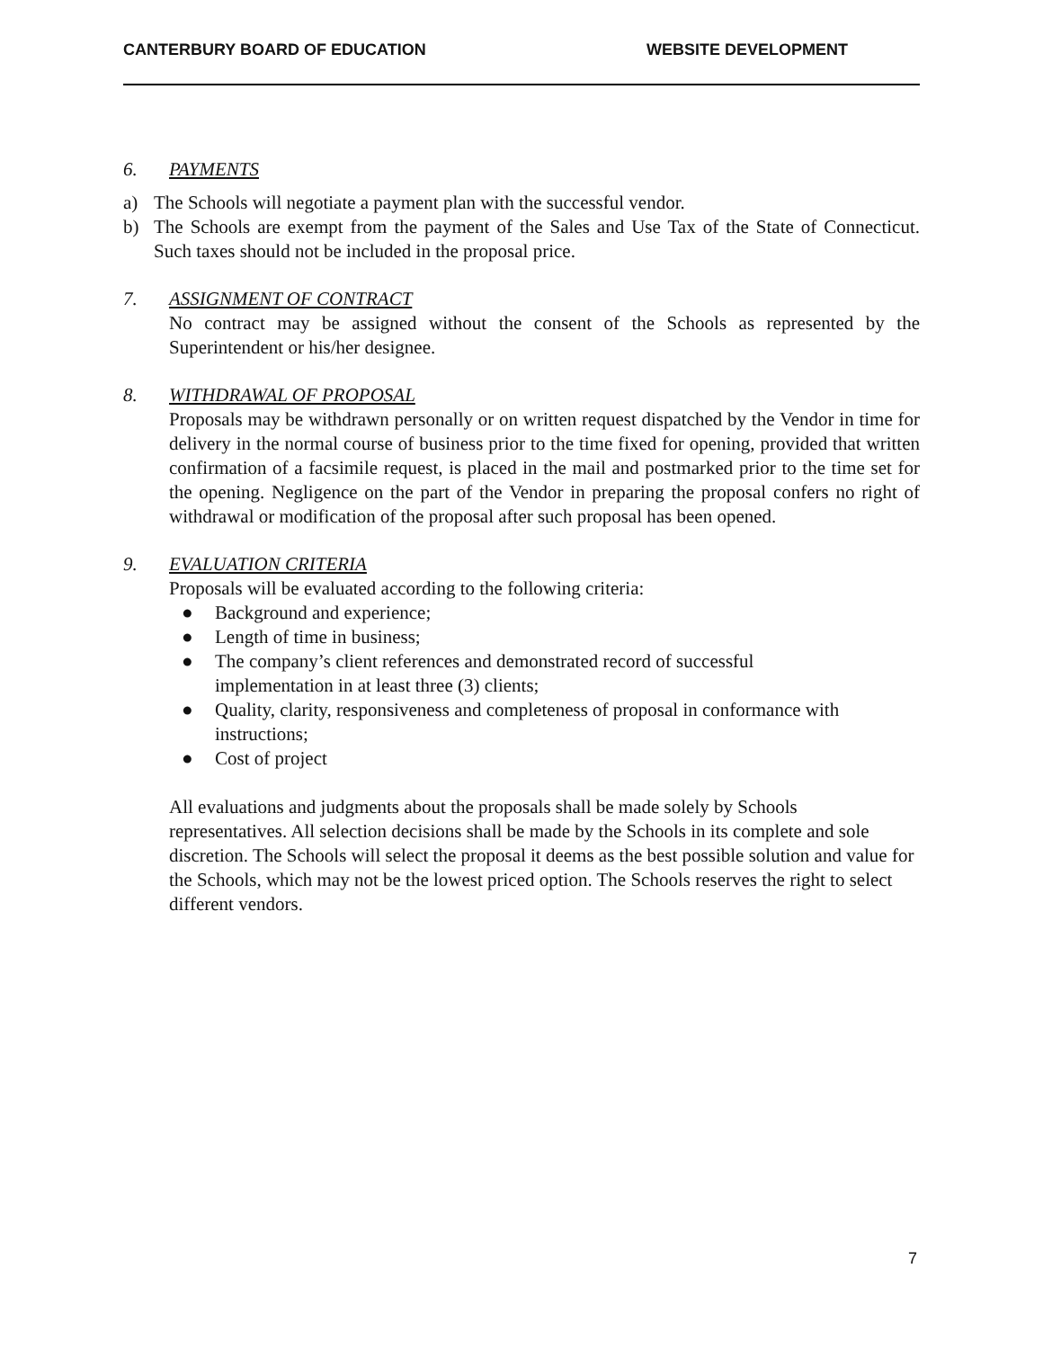CANTERBURY BOARD OF EDUCATION WEBSITE DEVELOPMENT
6. PAYMENTS
a) The Schools will negotiate a payment plan with the successful vendor.
b) The Schools are exempt from the payment of the Sales and Use Tax of the State of Connecticut. Such taxes should not be included in the proposal price.
7. ASSIGNMENT OF CONTRACT
No contract may be assigned without the consent of the Schools as represented by the Superintendent or his/her designee.
8. WITHDRAWAL OF PROPOSAL
Proposals may be withdrawn personally or on written request dispatched by the Vendor in time for delivery in the normal course of business prior to the time fixed for opening, provided that written confirmation of a facsimile request, is placed in the mail and postmarked prior to the time set for the opening. Negligence on the part of the Vendor in preparing the proposal confers no right of withdrawal or modification of the proposal after such proposal has been opened.
9. EVALUATION CRITERIA
Proposals will be evaluated according to the following criteria:
● Background and experience;
● Length of time in business;
● The company’s client references and demonstrated record of successful
implementation in at least three (3) clients;
● Quality, clarity, responsiveness and completeness of proposal in conformance with instructions;
● Cost of project
All evaluations and judgments about the proposals shall be made solely by Schools representatives. All selection decisions shall be made by the Schools in its complete and sole discretion. The Schools will select the proposal it deems as the best possible solution and value for the Schools, which may not be the lowest priced option. The Schools reserves the right to select different vendors.
7